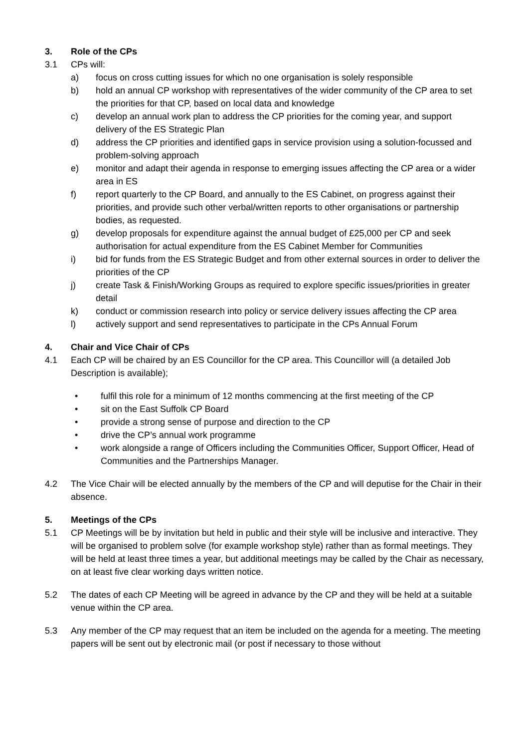3. Role of the CPs
3.1 CPs will:
a) focus on cross cutting issues for which no one organisation is solely responsible
b) hold an annual CP workshop with representatives of the wider community of the CP area to set the priorities for that CP, based on local data and knowledge
c) develop an annual work plan to address the CP priorities for the coming year, and support delivery of the ES Strategic Plan
d) address the CP priorities and identified gaps in service provision using a solution-focussed and problem-solving approach
e) monitor and adapt their agenda in response to emerging issues affecting the CP area or a wider area in ES
f) report quarterly to the CP Board, and annually to the ES Cabinet, on progress against their priorities, and provide such other verbal/written reports to other organisations or partnership bodies, as requested.
g) develop proposals for expenditure against the annual budget of £25,000 per CP and seek authorisation for actual expenditure from the ES Cabinet Member for Communities
i) bid for funds from the ES Strategic Budget and from other external sources in order to deliver the priorities of the CP
j) create Task & Finish/Working Groups as required to explore specific issues/priorities in greater detail
k) conduct or commission research into policy or service delivery issues affecting the CP area
l) actively support and send representatives to participate in the CPs Annual Forum
4. Chair and Vice Chair of CPs
4.1 Each CP will be chaired by an ES Councillor for the CP area. This Councillor will (a detailed Job Description is available);
• fulfil this role for a minimum of 12 months commencing at the first meeting of the CP
• sit on the East Suffolk CP Board
• provide a strong sense of purpose and direction to the CP
• drive the CP’s annual work programme
• work alongside a range of Officers including the Communities Officer, Support Officer, Head of Communities and the Partnerships Manager.
4.2 The Vice Chair will be elected annually by the members of the CP and will deputise for the Chair in their absence.
5. Meetings of the CPs
5.1 CP Meetings will be by invitation but held in public and their style will be inclusive and interactive. They will be organised to problem solve (for example workshop style) rather than as formal meetings. They will be held at least three times a year, but additional meetings may be called by the Chair as necessary, on at least five clear working days written notice.
5.2 The dates of each CP Meeting will be agreed in advance by the CP and they will be held at a suitable venue within the CP area.
5.3 Any member of the CP may request that an item be included on the agenda for a meeting. The meeting papers will be sent out by electronic mail (or post if necessary to those without